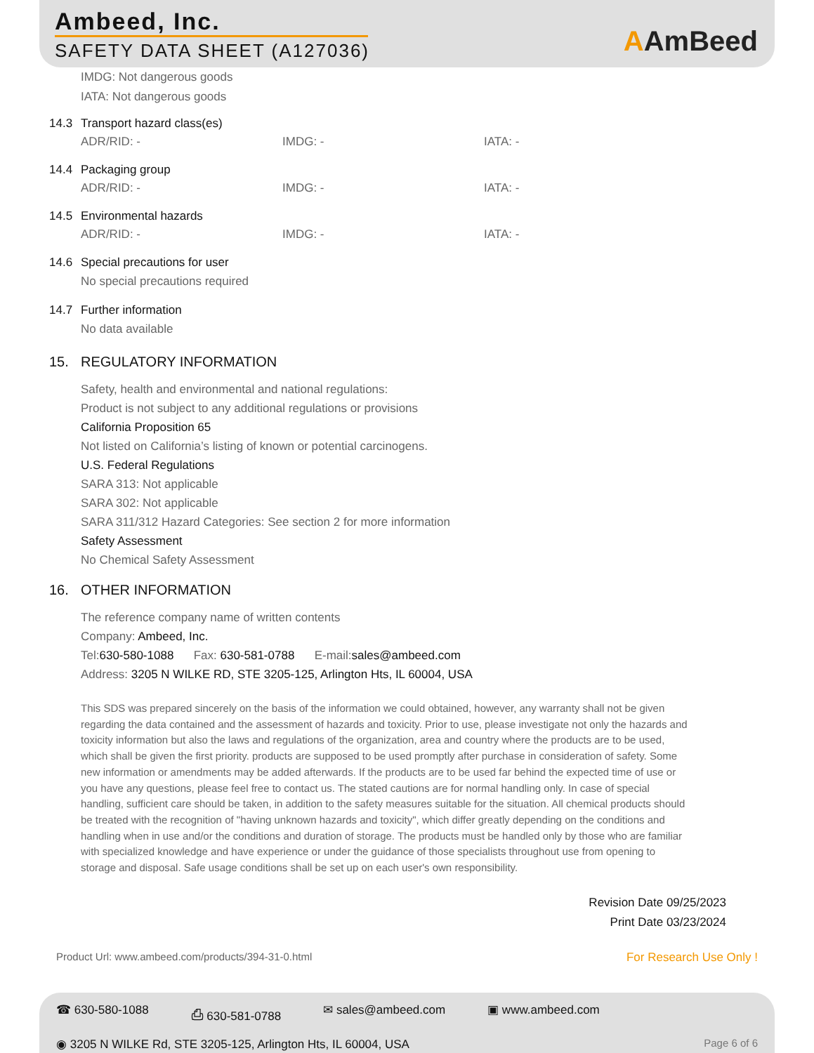Ambeed, Inc.
SAFETY DATA SHEET (A127036)
AAmBeed
IMDG: Not dangerous goods
IATA: Not dangerous goods
14.3 Transport hazard class(es)
ADR/RID: - IMDG: - IATA: -
14.4 Packaging group
ADR/RID: - IMDG: - IATA: -
14.5 Environmental hazards
ADR/RID: - IMDG: - IATA: -
14.6 Special precautions for user
No special precautions required
14.7 Further information
No data available
15. REGULATORY INFORMATION
Safety, health and environmental and national regulations:
Product is not subject to any additional regulations or provisions
California Proposition 65
Not listed on California’s listing of known or potential carcinogens.
U.S. Federal Regulations
SARA 313: Not applicable
SARA 302: Not applicable
SARA 311/312 Hazard Categories: See section 2 for more information
Safety Assessment
No Chemical Safety Assessment
16. OTHER INFORMATION
The reference company name of written contents
Company: Ambeed, Inc.
Tel:630-580-1088 Fax: 630-581-0788 E-mail:sales@ambeed.com
Address: 3205 N WILKE RD, STE 3205-125, Arlington Hts, IL 60004, USA
This SDS was prepared sincerely on the basis of the information we could obtained, however, any warranty shall not be given regarding the data contained and the assessment of hazards and toxicity. Prior to use, please investigate not only the hazards and toxicity information but also the laws and regulations of the organization, area and country where the products are to be used, which shall be given the first priority. products are supposed to be used promptly after purchase in consideration of safety. Some new information or amendments may be added afterwards. If the products are to be used far behind the expected time of use or you have any questions, please feel free to contact us. The stated cautions are for normal handling only. In case of special handling, sufficient care should be taken, in addition to the safety measures suitable for the situation. All chemical products should be treated with the recognition of "having unknown hazards and toxicity", which differ greatly depending on the conditions and handling when in use and/or the conditions and duration of storage. The products must be handled only by those who are familiar with specialized knowledge and have experience or under the guidance of those specialists throughout use from opening to storage and disposal. Safe usage conditions shall be set up on each user's own responsibility.
Revision Date 09/25/2023
Print Date 03/23/2024
Product Url: www.ambeed.com/products/394-31-0.html For Research Use Only !
☎ 630-580-1088 ⎙ 630-581-0788 ✉ sales@ambeed.com ▣ www.ambeed.com
◉ 3205 N WILKE Rd, STE 3205-125, Arlington Hts, IL 60004, USA Page 6 of 6